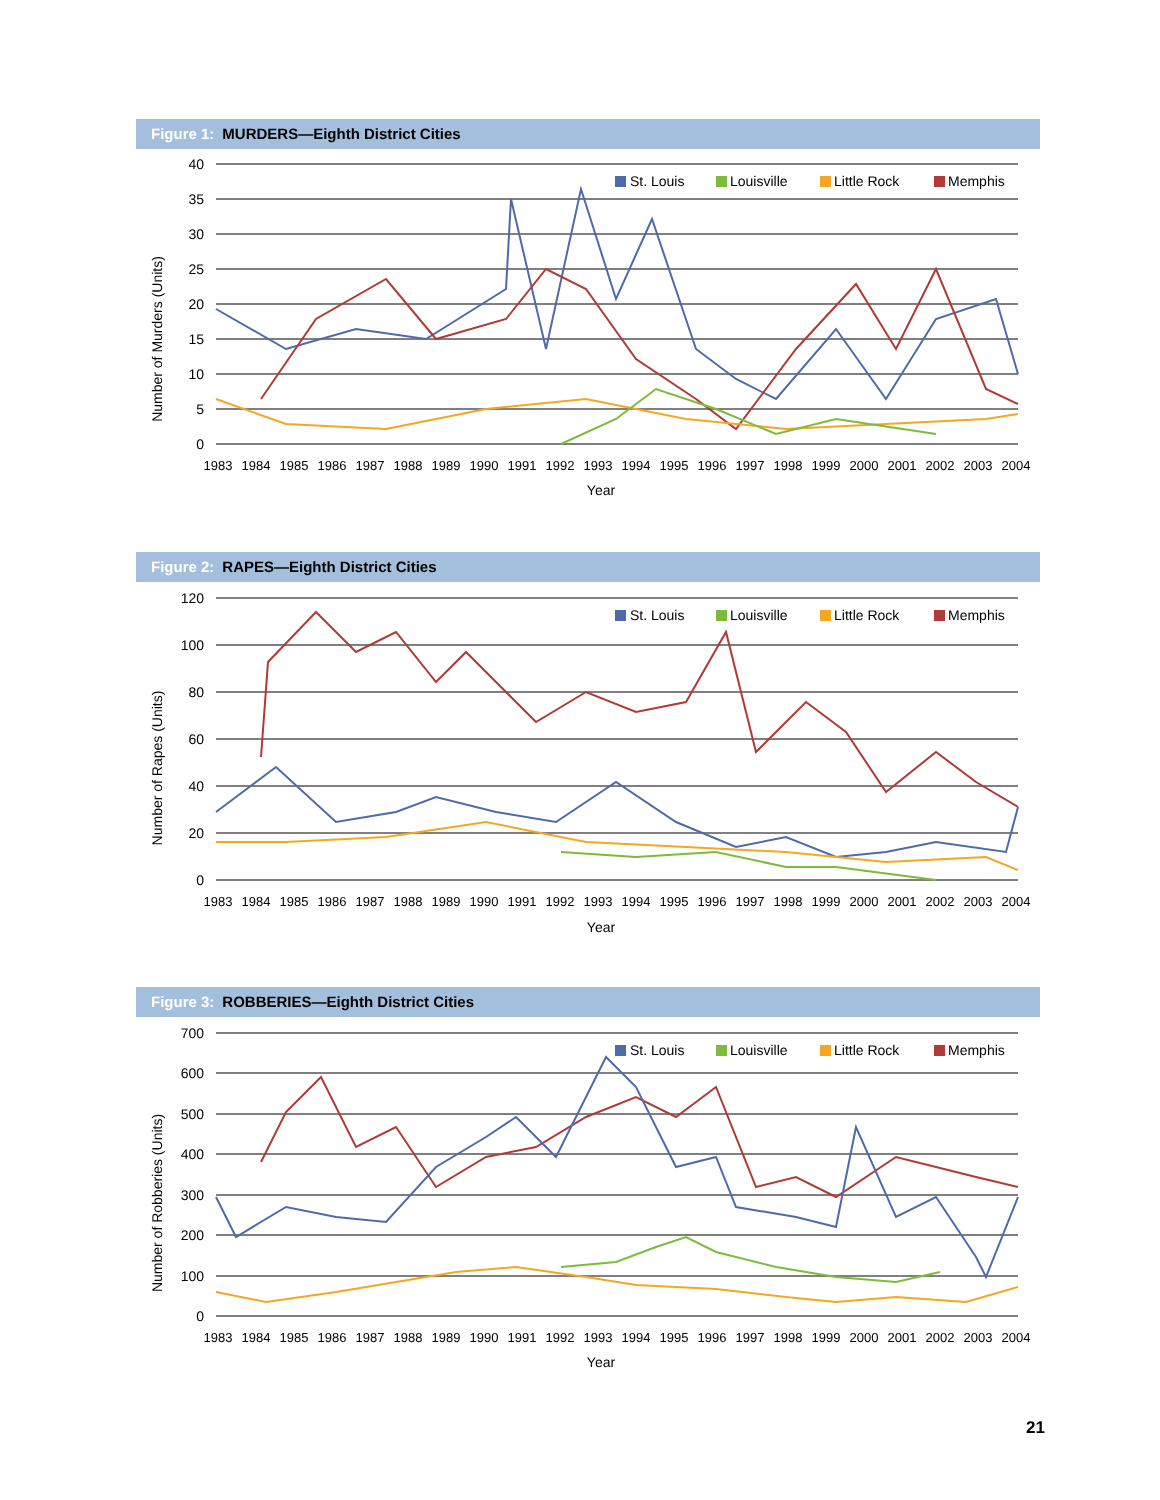Figure 1: MURDERS—Eighth District Cities
40
35
30
25
20
15
10
5
0
1983
1984
1985
1986
1987
1988
1989
1990
1991
1992
1993
1994
1995
1996
1997
1998
1999
2000
2001
2002
2003
2004
Year
Number of Murders (Units)
St. Louis
Louisville
Little Rock
Memphis
Figure 2: RAPES—Eighth District Cities
120
100
80
60
40
20
0
1983
1984
1985
1986
1987
1988
1989
1990
1991
1992
1993
1994
1995
1996
1997
1998
1999
2000
2001
2002
2003
2004
Year
Number of Rapes (Units)
St. Louis
Louisville
Little Rock
Memphis
Figure 3: ROBBERIES—Eighth District Cities
700
600
500
400
300
200
100
0
1983
1984
1985
1986
1987
1988
1989
1990
1991
1992
1993
1994
1995
1996
1997
1998
1999
2000
2001
2002
2003
2004
Year
Number of Robberies (Units)
St. Louis
Louisville
Little Rock
Memphis
21